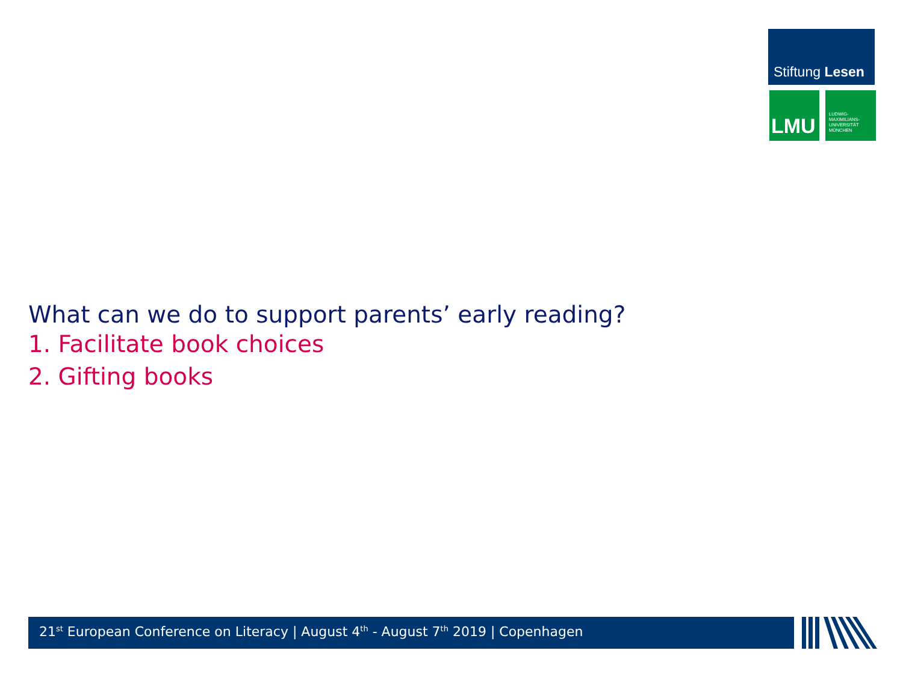Stiftung Lesen
LMU
LUDWIG-
MAXIMILIANS-
UNIVERSITÄT
MÜNCHEN
What can we do to support parents’ early reading?
1. Facilitate book choices
2. Gifting books
21<sup>st</sup> European Conference on Literacy | August 4<sup>th</sup> - August 7<sup>th</sup> 2019 | Copenhagen